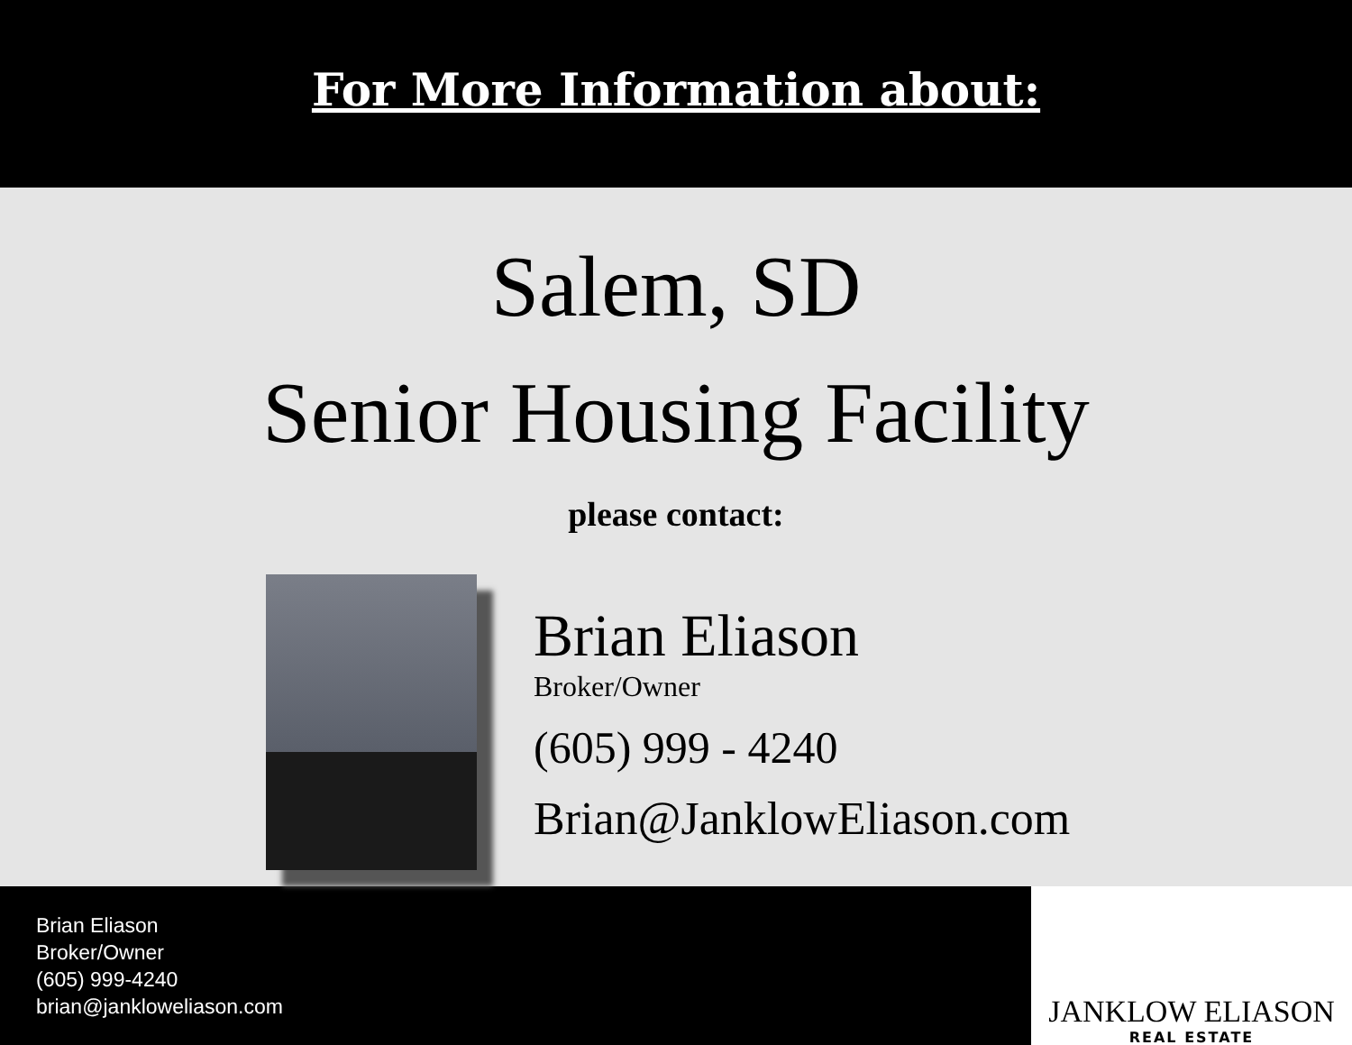For More Information about:
Salem, SD
Senior Housing Facility
please contact:
Brian Eliason
Broker/Owner
(605) 999 - 4240
Brian@JanklowEliason.com
Brian Eliason
Broker/Owner
(605) 999-4240
brian@jankloweliason.com
JANKLOW ELIASON
REAL ESTATE